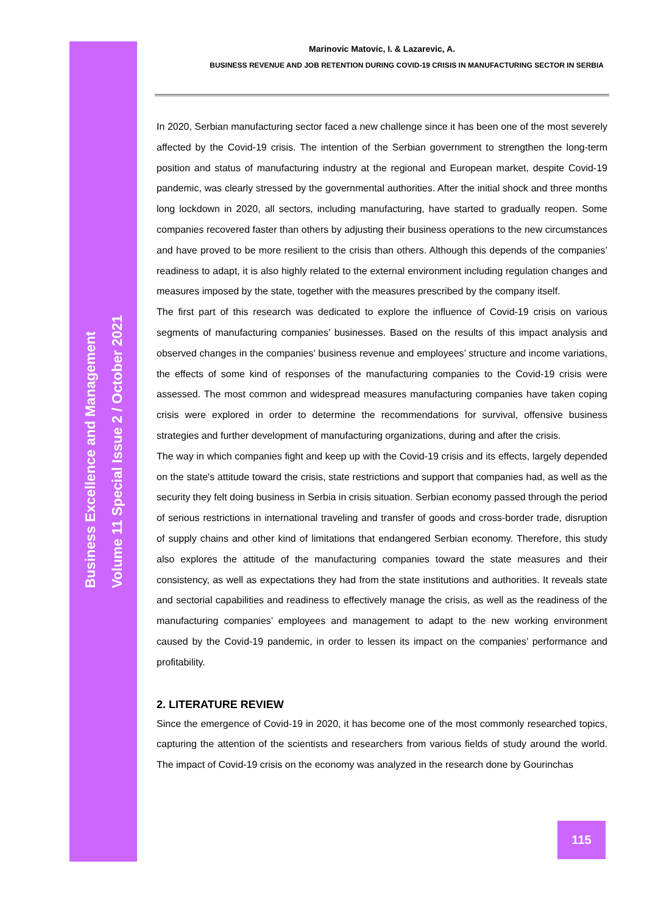Business Excellence and Management
Volume 11 Special Issue 2 / October 2021
Marinovic Matovic, I. & Lazarevic, A.
BUSINESS REVENUE AND JOB RETENTION DURING COVID-19 CRISIS IN MANUFACTURING SECTOR IN SERBIA
In 2020, Serbian manufacturing sector faced a new challenge since it has been one of the most severely affected by the Covid-19 crisis. The intention of the Serbian government to strengthen the long-term position and status of manufacturing industry at the regional and European market, despite Covid-19 pandemic, was clearly stressed by the governmental authorities. After the initial shock and three months long lockdown in 2020, all sectors, including manufacturing, have started to gradually reopen. Some companies recovered faster than others by adjusting their business operations to the new circumstances and have proved to be more resilient to the crisis than others. Although this depends of the companies’ readiness to adapt, it is also highly related to the external environment including regulation changes and measures imposed by the state, together with the measures prescribed by the company itself.
The first part of this research was dedicated to explore the influence of Covid-19 crisis on various segments of manufacturing companies’ businesses. Based on the results of this impact analysis and observed changes in the companies’ business revenue and employees’ structure and income variations, the effects of some kind of responses of the manufacturing companies to the Covid-19 crisis were assessed. The most common and widespread measures manufacturing companies have taken coping crisis were explored in order to determine the recommendations for survival, offensive business strategies and further development of manufacturing organizations, during and after the crisis.
The way in which companies fight and keep up with the Covid-19 crisis and its effects, largely depended on the state's attitude toward the crisis, state restrictions and support that companies had, as well as the security they felt doing business in Serbia in crisis situation. Serbian economy passed through the period of serious restrictions in international traveling and transfer of goods and cross-border trade, disruption of supply chains and other kind of limitations that endangered Serbian economy. Therefore, this study also explores the attitude of the manufacturing companies toward the state measures and their consistency, as well as expectations they had from the state institutions and authorities. It reveals state and sectorial capabilities and readiness to effectively manage the crisis, as well as the readiness of the manufacturing companies’ employees and management to adapt to the new working environment caused by the Covid-19 pandemic, in order to lessen its impact on the companies’ performance and profitability.
2. LITERATURE REVIEW
Since the emergence of Covid-19 in 2020, it has become one of the most commonly researched topics, capturing the attention of the scientists and researchers from various fields of study around the world. The impact of Covid-19 crisis on the economy was analyzed in the research done by Gourinchas
115